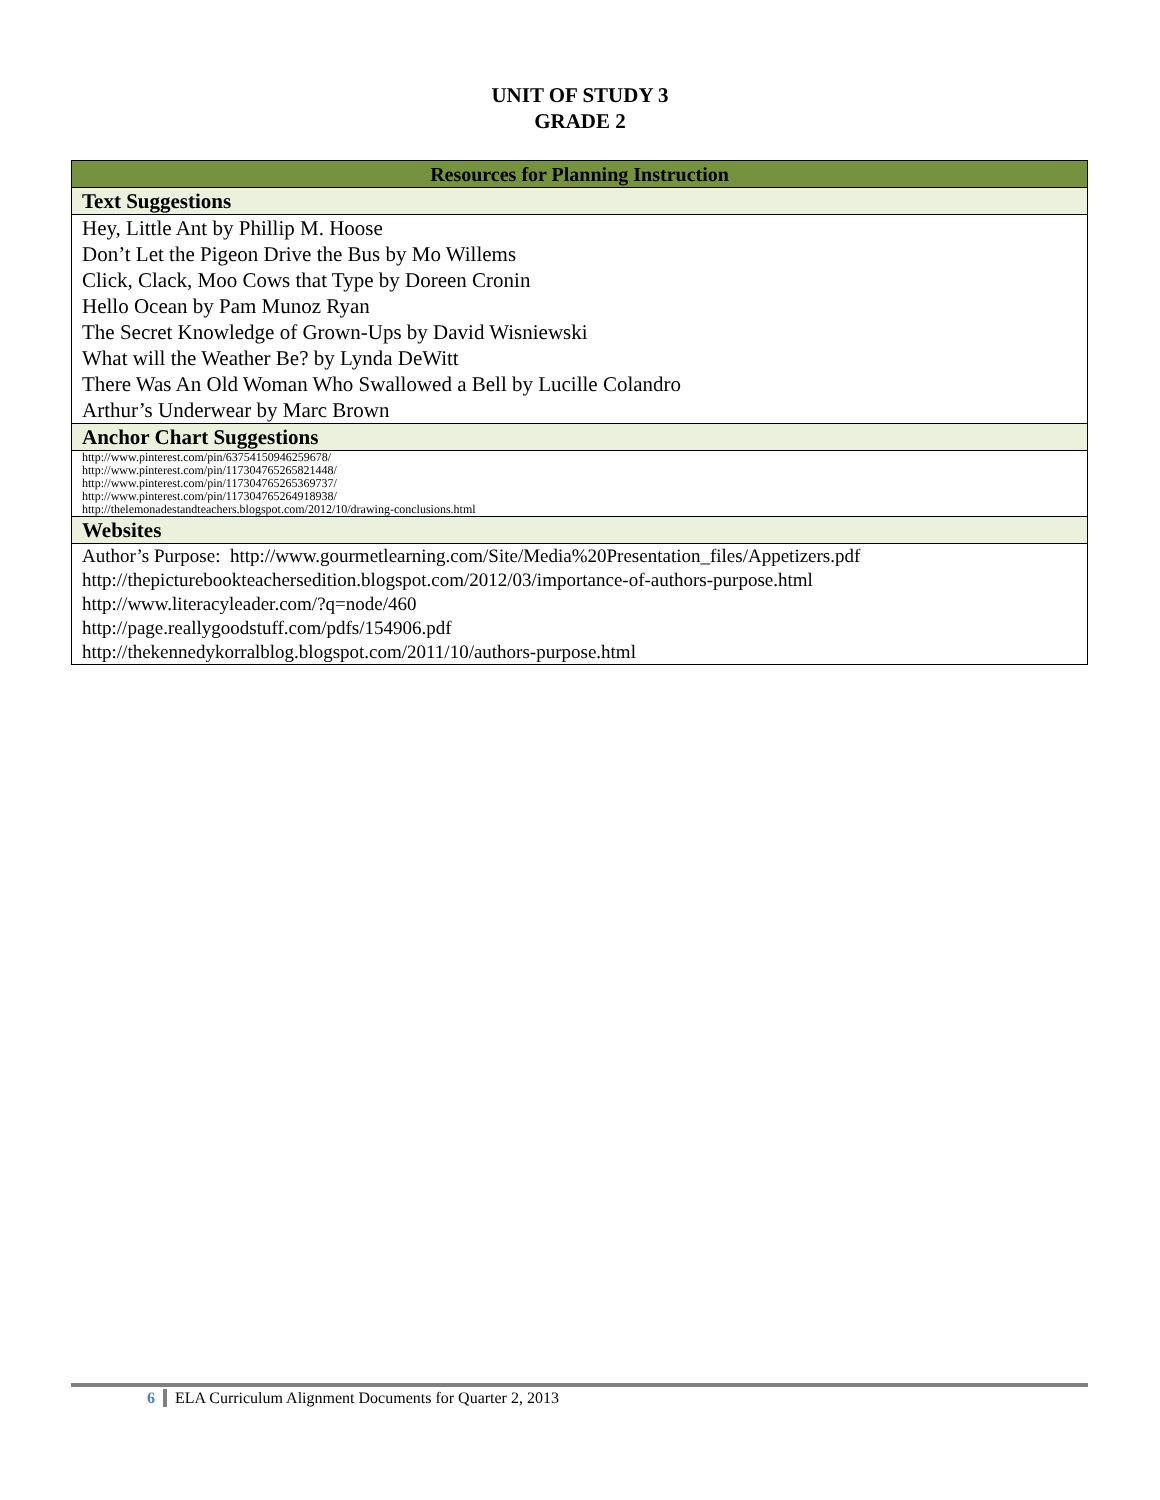UNIT OF STUDY 3
GRADE 2
| Resources for Planning Instruction |
| --- |
| Text Suggestions |
| Hey, Little Ant by Phillip M. Hoose Don’t Let the Pigeon Drive the Bus by Mo Willems Click, Clack, Moo Cows that Type by Doreen Cronin Hello Ocean by Pam Munoz Ryan The Secret Knowledge of Grown-Ups by David Wisniewski What will the Weather Be? by Lynda DeWitt There Was An Old Woman Who Swallowed a Bell by Lucille Colandro Arthur’s Underwear by Marc Brown |
| Anchor Chart Suggestions |
| http://www.pinterest.com/pin/63754150946259678/ http://www.pinterest.com/pin/117304765265821448/ http://www.pinterest.com/pin/117304765265369737/ http://www.pinterest.com/pin/117304765264918938/ http://thelemonadestandteachers.blogspot.com/2012/10/drawing-conclusions.html |
| Websites |
| Author’s Purpose: http://www.gourmetlearning.com/Site/Media%20Presentation_files/Appetizers.pdf http://thepicturebookteachersedition.blogspot.com/2012/03/importance-of-authors-purpose.html http://www.literacyleader.com/?q=node/460 http://page.reallygoodstuff.com/pdfs/154906.pdf http://thekennedykorralblog.blogspot.com/2011/10/authors-purpose.html |
6 ELA Curriculum Alignment Documents for Quarter 2, 2013